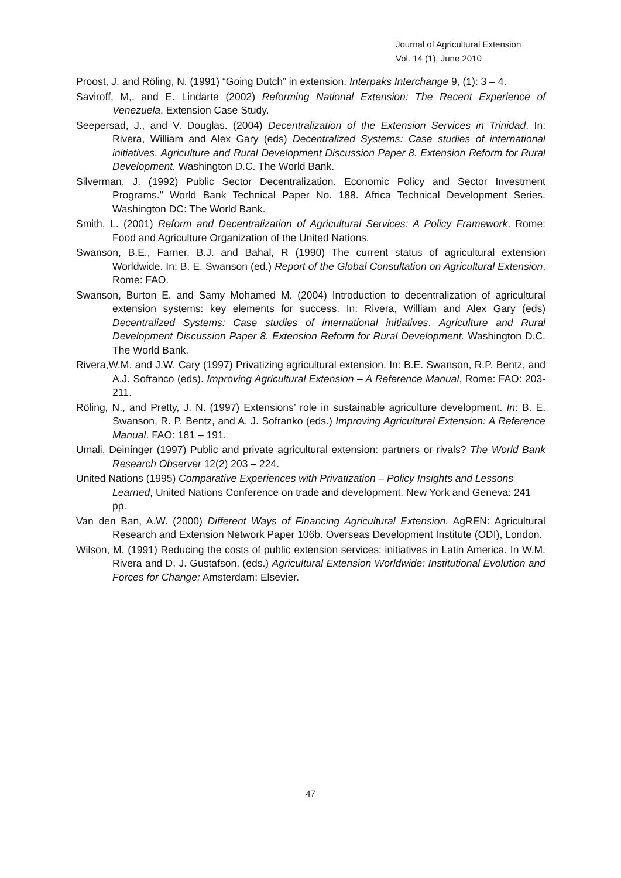Journal of Agricultural Extension
Vol. 14 (1), June 2010
Proost, J. and Röling, N. (1991) “Going Dutch” in extension. Interpaks Interchange 9, (1): 3 – 4.
Saviroff, M,. and E. Lindarte (2002) Reforming National Extension: The Recent Experience of Venezuela. Extension Case Study.
Seepersad, J., and V. Douglas. (2004) Decentralization of the Extension Services in Trinidad. In: Rivera, William and Alex Gary (eds) Decentralized Systems: Case studies of international initiatives. Agriculture and Rural Development Discussion Paper 8. Extension Reform for Rural Development. Washington D.C. The World Bank.
Silverman, J. (1992) Public Sector Decentralization. Economic Policy and Sector Investment Programs.” World Bank Technical Paper No. 188. Africa Technical Development Series. Washington DC: The World Bank.
Smith, L. (2001) Reform and Decentralization of Agricultural Services: A Policy Framework. Rome: Food and Agriculture Organization of the United Nations.
Swanson, B.E., Farner, B.J. and Bahal, R (1990) The current status of agricultural extension Worldwide. In: B. E. Swanson (ed.) Report of the Global Consultation on Agricultural Extension, Rome: FAO.
Swanson, Burton E. and Samy Mohamed M. (2004) Introduction to decentralization of agricultural extension systems: key elements for success. In: Rivera, William and Alex Gary (eds) Decentralized Systems: Case studies of international initiatives. Agriculture and Rural Development Discussion Paper 8. Extension Reform for Rural Development. Washington D.C. The World Bank.
Rivera,W.M. and J.W. Cary (1997) Privatizing agricultural extension. In: B.E. Swanson, R.P. Bentz, and A.J. Sofranco (eds). Improving Agricultural Extension – A Reference Manual, Rome: FAO: 203-211.
Röling, N., and Pretty, J. N. (1997) Extensions’ role in sustainable agriculture development. In: B. E. Swanson, R. P. Bentz, and A. J. Sofranko (eds.) Improving Agricultural Extension: A Reference Manual. FAO: 181 – 191.
Umali, Deininger (1997) Public and private agricultural extension: partners or rivals? The World Bank Research Observer 12(2) 203 – 224.
United Nations (1995) Comparative Experiences with Privatization – Policy Insights and Lessons Learned, United Nations Conference on trade and development. New York and Geneva: 241 pp.
Van den Ban, A.W. (2000) Different Ways of Financing Agricultural Extension. AgREN: Agricultural Research and Extension Network Paper 106b. Overseas Development Institute (ODI), London.
Wilson, M. (1991) Reducing the costs of public extension services: initiatives in Latin America. In W.M. Rivera and D. J. Gustafson, (eds.) Agricultural Extension Worldwide: Institutional Evolution and Forces for Change: Amsterdam: Elsevier.
47